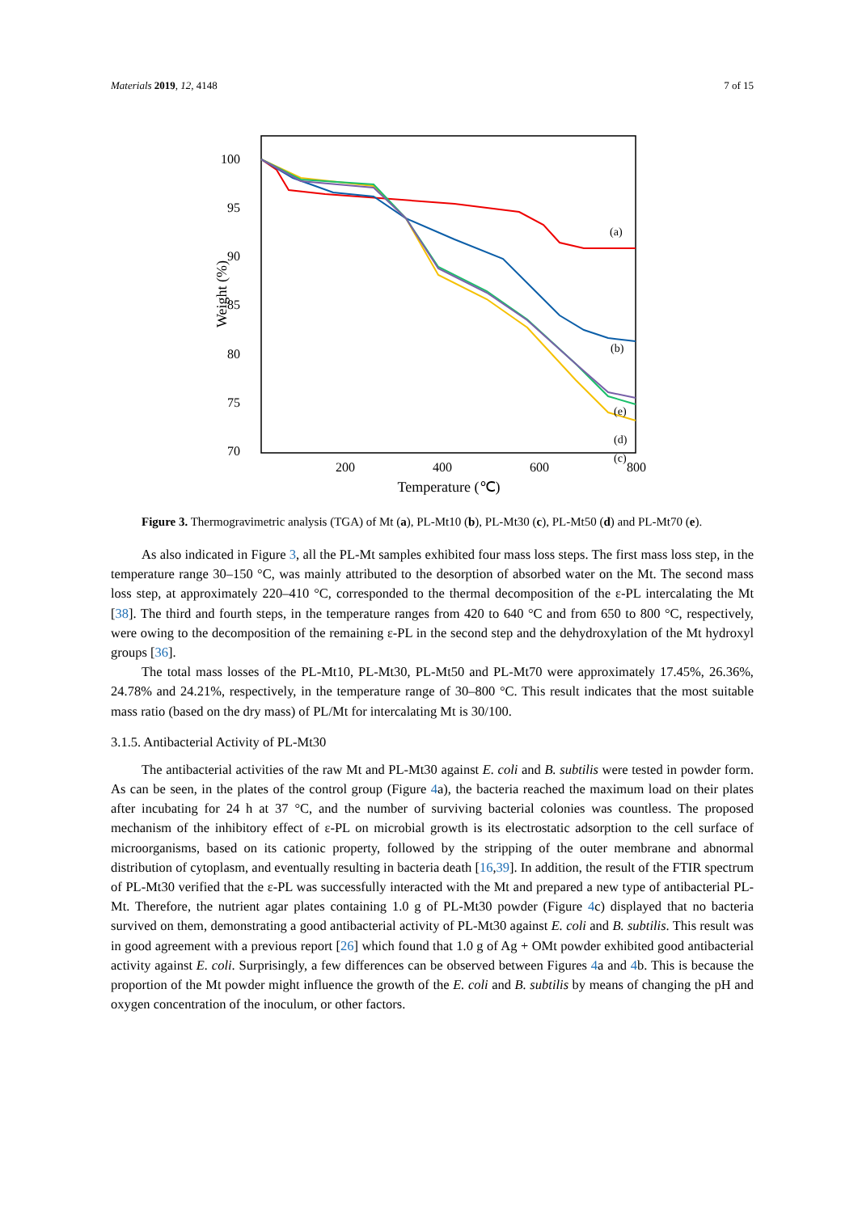Materials 2019, 12, 4148 7 of 15
100
95
90
85
80
75
70
200
400
600
800
Temperature (℃)
Weight (%)
(a)
(b)
(e)
(d)
(c)
Figure 3. Thermogravimetric analysis (TGA) of Mt (a), PL-Mt10 (b), PL-Mt30 (c), PL-Mt50 (d) and PL-Mt70 (e).
As also indicated in Figure 3, all the PL-Mt samples exhibited four mass loss steps. The first mass loss step, in the temperature range 30–150 °C, was mainly attributed to the desorption of absorbed water on the Mt. The second mass loss step, at approximately 220–410 °C, corresponded to the thermal decomposition of the ε-PL intercalating the Mt [38]. The third and fourth steps, in the temperature ranges from 420 to 640 °C and from 650 to 800 °C, respectively, were owing to the decomposition of the remaining ε-PL in the second step and the dehydroxylation of the Mt hydroxyl groups [36].
The total mass losses of the PL-Mt10, PL-Mt30, PL-Mt50 and PL-Mt70 were approximately 17.45%, 26.36%, 24.78% and 24.21%, respectively, in the temperature range of 30–800 °C. This result indicates that the most suitable mass ratio (based on the dry mass) of PL/Mt for intercalating Mt is 30/100.
3.1.5. Antibacterial Activity of PL-Mt30
The antibacterial activities of the raw Mt and PL-Mt30 against E. coli and B. subtilis were tested in powder form. As can be seen, in the plates of the control group (Figure 4a), the bacteria reached the maximum load on their plates after incubating for 24 h at 37 °C, and the number of surviving bacterial colonies was countless. The proposed mechanism of the inhibitory effect of ε-PL on microbial growth is its electrostatic adsorption to the cell surface of microorganisms, based on its cationic property, followed by the stripping of the outer membrane and abnormal distribution of cytoplasm, and eventually resulting in bacteria death [16,39]. In addition, the result of the FTIR spectrum of PL-Mt30 verified that the ε-PL was successfully interacted with the Mt and prepared a new type of antibacterial PL-Mt. Therefore, the nutrient agar plates containing 1.0 g of PL-Mt30 powder (Figure 4c) displayed that no bacteria survived on them, demonstrating a good antibacterial activity of PL-Mt30 against E. coli and B. subtilis. This result was in good agreement with a previous report [26] which found that 1.0 g of Ag + OMt powder exhibited good antibacterial activity against E. coli. Surprisingly, a few differences can be observed between Figures 4a and 4b. This is because the proportion of the Mt powder might influence the growth of the E. coli and B. subtilis by means of changing the pH and oxygen concentration of the inoculum, or other factors.